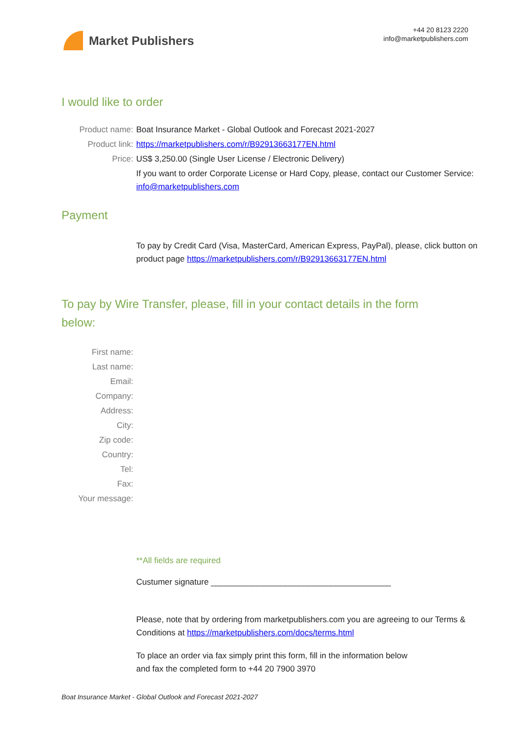Market Publishers
+44 20 8123 2220
info@marketpublishers.com
I would like to order
Product name: Boat Insurance Market - Global Outlook and Forecast 2021-2027
Product link: https://marketpublishers.com/r/B92913663177EN.html
Price: US$ 3,250.00 (Single User License / Electronic Delivery)
If you want to order Corporate License or Hard Copy, please, contact our Customer Service:
info@marketpublishers.com
Payment
To pay by Credit Card (Visa, MasterCard, American Express, PayPal), please, click button on product page https://marketpublishers.com/r/B92913663177EN.html
To pay by Wire Transfer, please, fill in your contact details in the form below:
First name:
Last name:
Email:
Company:
Address:
City:
Zip code:
Country:
Tel:
Fax:
Your message:
**All fields are required
Custumer signature _______________________________________
Please, note that by ordering from marketpublishers.com you are agreeing to our Terms & Conditions at https://marketpublishers.com/docs/terms.html
To place an order via fax simply print this form, fill in the information below
and fax the completed form to +44 20 7900 3970
Boat Insurance Market - Global Outlook and Forecast 2021-2027